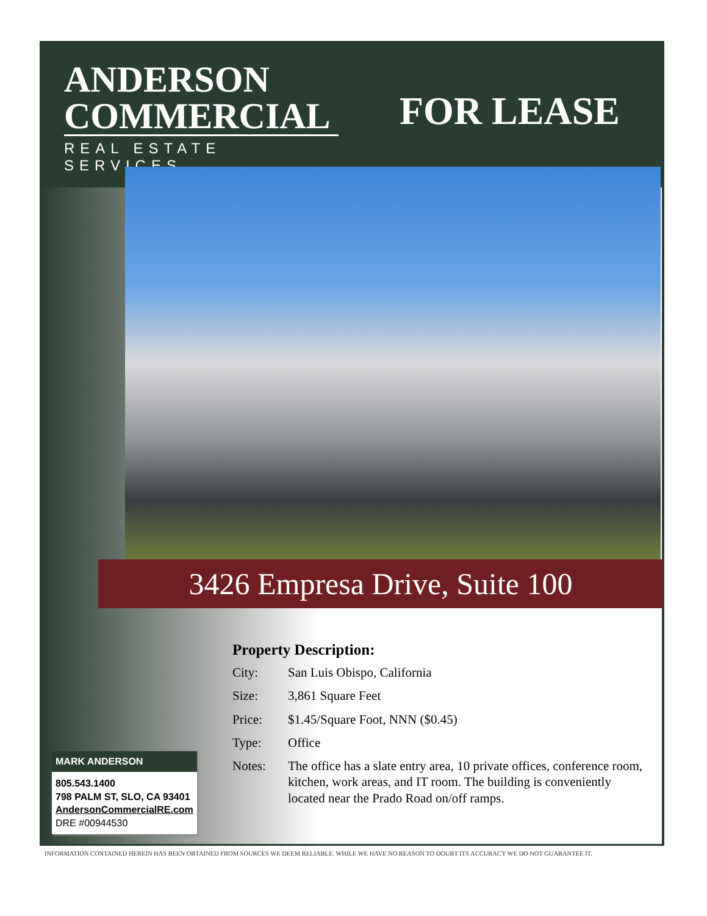ANDERSON
COMMERCIAL
REAL ESTATE SERVICES
FOR LEASE
3426 Empresa Drive, Suite 100
Property Description:
City: San Luis Obispo, California
Size: 3,861 Square Feet
Price: $1.45/Square Foot, NNN ($0.45)
Type: Office
Notes: The office has a slate entry area, 10 private offices, conference room, kitchen, work areas, and IT room. The building is conveniently located near the Prado Road on/off ramps.
MARK ANDERSON
805.543.1400
798 PALM ST, SLO, CA 93401
AndersonCommercialRE.com
DRE #00944530
INFORMATION CONTAINED HEREIN HAS BEEN OBTAINED FROM SOURCES WE DEEM RELIABLE. WHILE WE HAVE NO REASON TO DOUBT ITS ACCURACY WE DO NOT GUARANTEE IT.